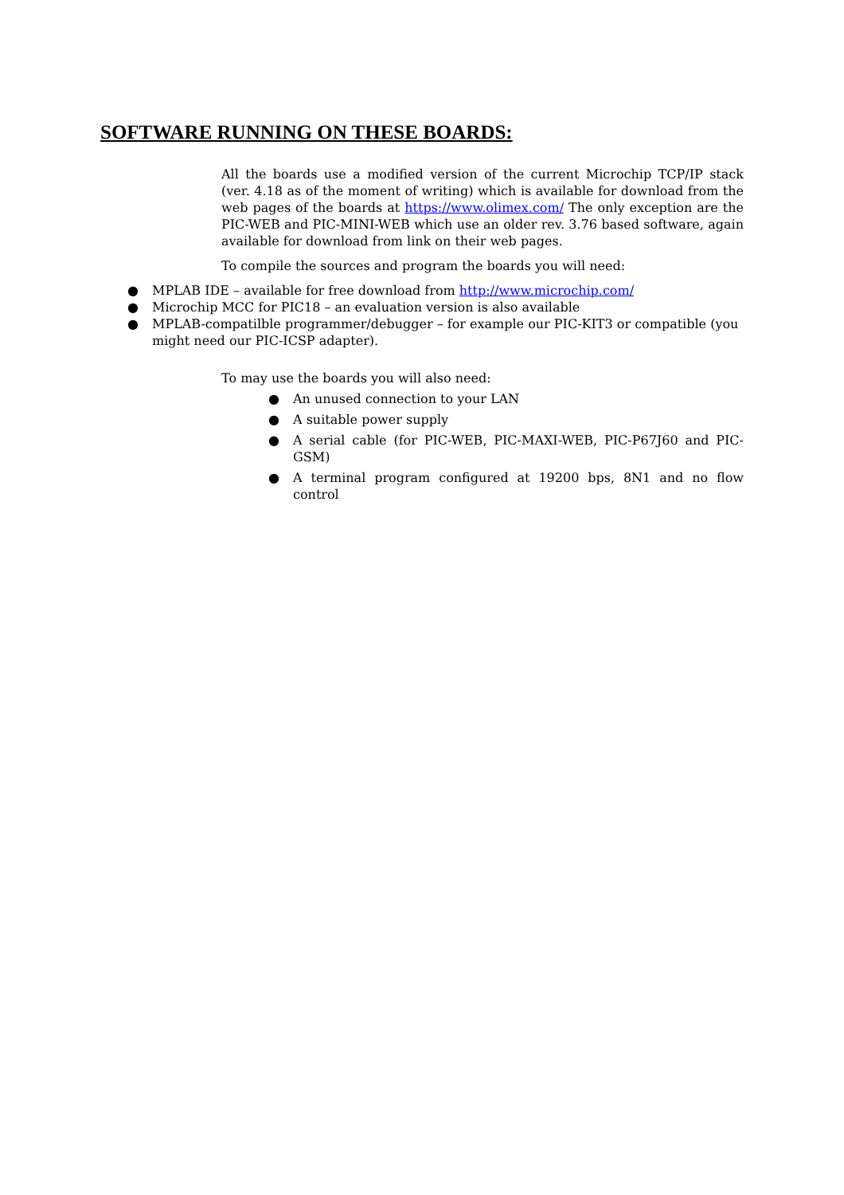SOFTWARE RUNNING ON THESE BOARDS:
All the boards use a modified version of the current Microchip TCP/IP stack (ver. 4.18 as of the moment of writing) which is available for download from the web pages of the boards at https://www.olimex.com/ The only exception are the PIC-WEB and PIC-MINI-WEB which use an older rev. 3.76 based software, again available for download from link on their web pages.
To compile the sources and program the boards you will need:
● MPLAB IDE – available for free download from http://www.microchip.com/
● Microchip MCC for PIC18 – an evaluation version is also available
● MPLAB-compatilble programmer/debugger – for example our PIC-KIT3 or compatible (you might need our PIC-ICSP adapter).
To may use the boards you will also need:
● An unused connection to your LAN
● A suitable power supply
● A serial cable (for PIC-WEB, PIC-MAXI-WEB, PIC-P67J60 and PIC-GSM)
● A terminal program configured at 19200 bps, 8N1 and no flow control